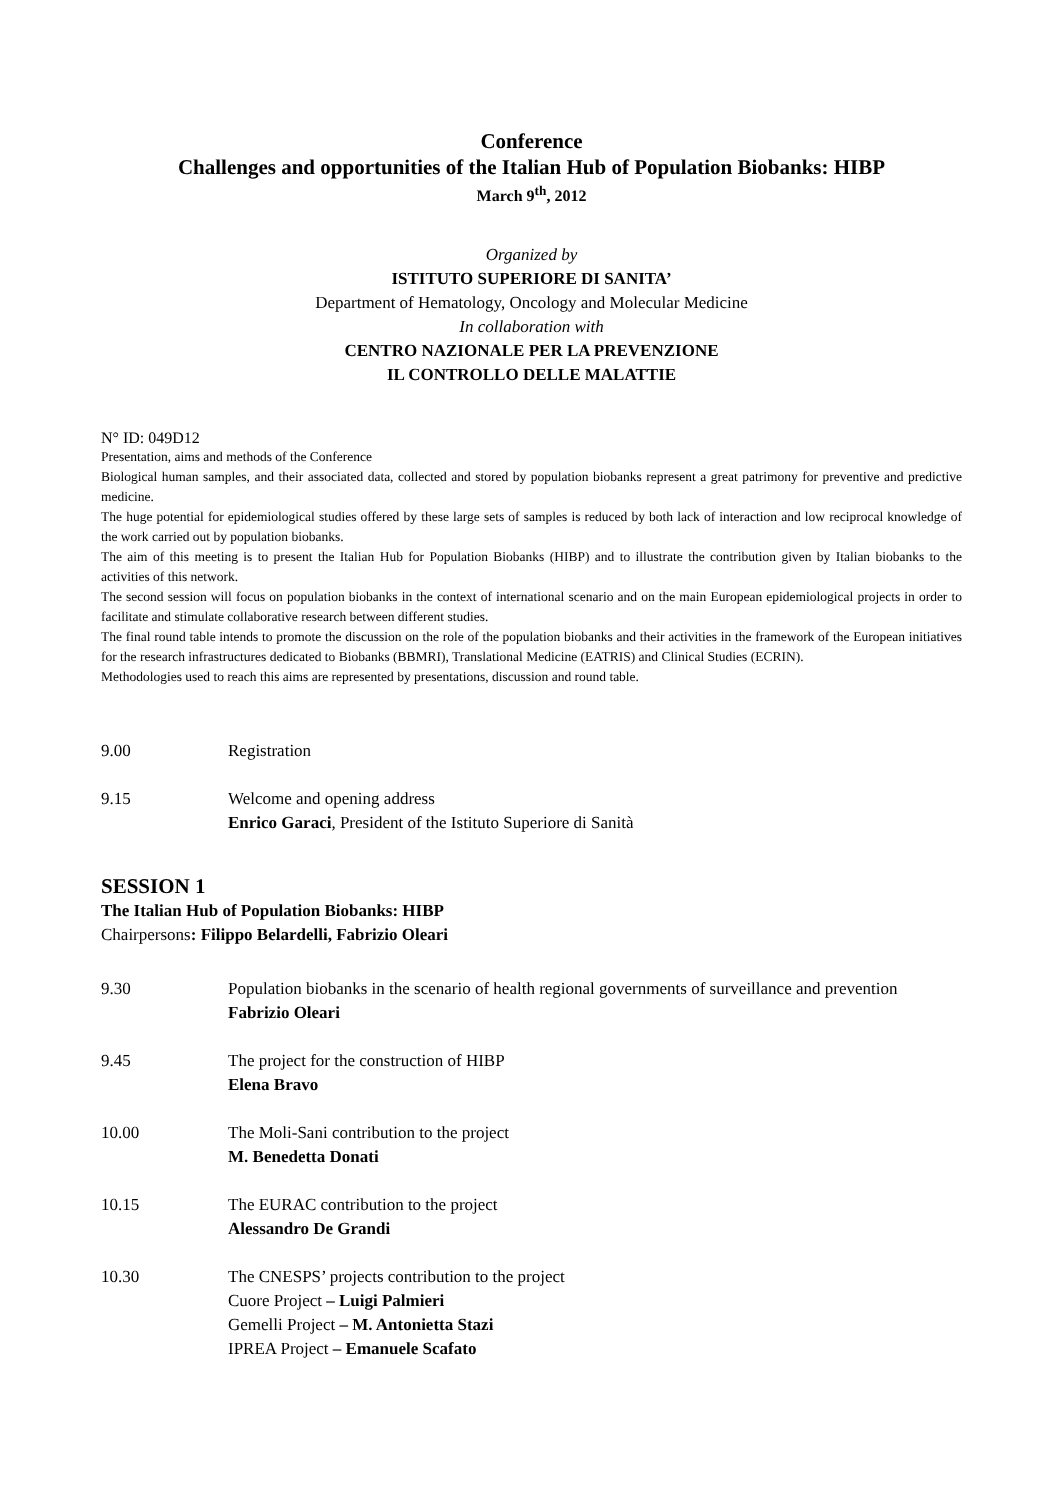Conference
Challenges and opportunities of the Italian Hub of Population Biobanks: HIBP
March 9<sup>th</sup>, 2012
Organized by
ISTITUTO SUPERIORE DI SANITA’
Department of Hematology, Oncology and Molecular Medicine
In collaboration with
CENTRO NAZIONALE PER LA PREVENZIONE
IL CONTROLLO DELLE MALATTIE
N° ID: 049D12
Presentation, aims and methods of the Conference
Biological human samples, and their associated data, collected and stored by population biobanks represent a great patrimony for preventive and predictive medicine.
The huge potential for epidemiological studies offered by these large sets of samples is reduced by both lack of interaction and low reciprocal knowledge of the work carried out by population biobanks.
The aim of this meeting is to present the Italian Hub for Population Biobanks (HIBP) and to illustrate the contribution given by Italian biobanks to the activities of this network.
The second session will focus on population biobanks in the context of international scenario and on the main European epidemiological projects in order to facilitate and stimulate collaborative research between different studies.
The final round table intends to promote the discussion on the role of the population biobanks and their activities in the framework of the European initiatives for the research infrastructures dedicated to Biobanks (BBMRI), Translational Medicine (EATRIS) and Clinical Studies (ECRIN).
Methodologies used to reach this aims are represented by presentations, discussion and round table.
9.00 Registration
9.15 Welcome and opening address
Enrico Garaci, President of the Istituto Superiore di Sanità
SESSION 1
The Italian Hub of Population Biobanks: HIBP
Chairpersons: Filippo Belardelli, Fabrizio Oleari
9.30 Population biobanks in the scenario of health regional governments of surveillance and prevention
Fabrizio Oleari
9.45 The project for the construction of HIBP
Elena Bravo
10.00 The Moli-Sani contribution to the project
M. Benedetta Donati
10.15 The EURAC contribution to the project
Alessandro De Grandi
10.30 The CNESPS’ projects contribution to the project
Cuore Project – Luigi Palmieri
Gemelli Project – M. Antonietta Stazi
IPREA Project – Emanuele Scafato